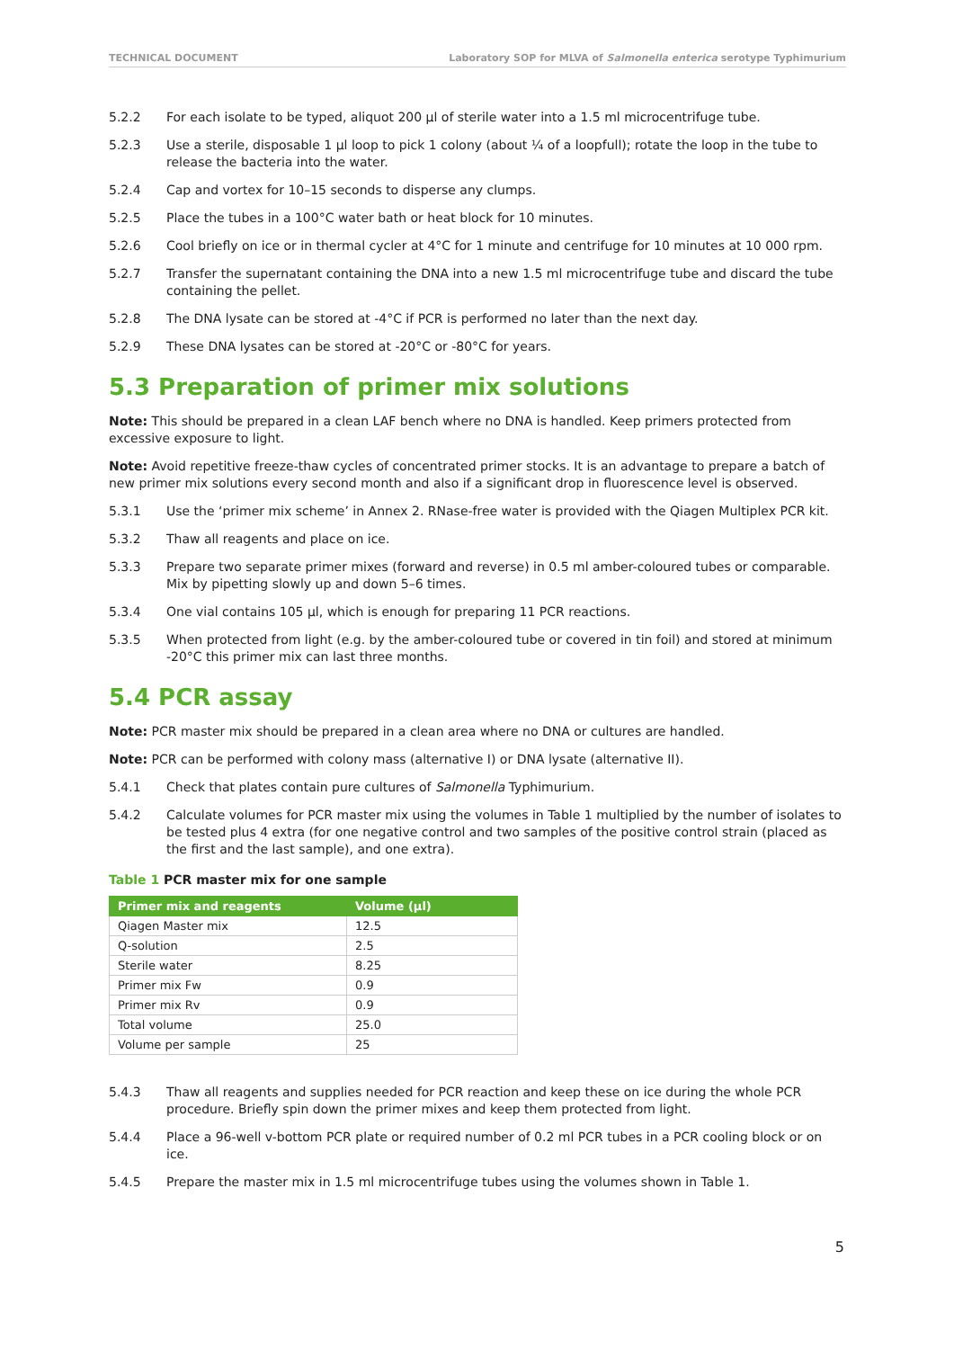TECHNICAL DOCUMENT Laboratory SOP for MLVA of Salmonella enterica serotype Typhimurium
5.2.2 For each isolate to be typed, aliquot 200 µl of sterile water into a 1.5 ml microcentrifuge tube.
5.2.3 Use a sterile, disposable 1 µl loop to pick 1 colony (about ¼ of a loopfull); rotate the loop in the tube to release the bacteria into the water.
5.2.4 Cap and vortex for 10–15 seconds to disperse any clumps.
5.2.5 Place the tubes in a 100°C water bath or heat block for 10 minutes.
5.2.6 Cool briefly on ice or in thermal cycler at 4°C for 1 minute and centrifuge for 10 minutes at 10 000 rpm.
5.2.7 Transfer the supernatant containing the DNA into a new 1.5 ml microcentrifuge tube and discard the tube containing the pellet.
5.2.8 The DNA lysate can be stored at -4°C if PCR is performed no later than the next day.
5.2.9 These DNA lysates can be stored at -20°C or -80°C for years.
5.3 Preparation of primer mix solutions
Note: This should be prepared in a clean LAF bench where no DNA is handled. Keep primers protected from excessive exposure to light.
Note: Avoid repetitive freeze-thaw cycles of concentrated primer stocks. It is an advantage to prepare a batch of new primer mix solutions every second month and also if a significant drop in fluorescence level is observed.
5.3.1 Use the ‘primer mix scheme’ in Annex 2. RNase-free water is provided with the Qiagen Multiplex PCR kit.
5.3.2 Thaw all reagents and place on ice.
5.3.3 Prepare two separate primer mixes (forward and reverse) in 0.5 ml amber-coloured tubes or comparable. Mix by pipetting slowly up and down 5–6 times.
5.3.4 One vial contains 105 µl, which is enough for preparing 11 PCR reactions.
5.3.5 When protected from light (e.g. by the amber-coloured tube or covered in tin foil) and stored at minimum -20°C this primer mix can last three months.
5.4 PCR assay
Note: PCR master mix should be prepared in a clean area where no DNA or cultures are handled.
Note: PCR can be performed with colony mass (alternative I) or DNA lysate (alternative II).
5.4.1 Check that plates contain pure cultures of Salmonella Typhimurium.
5.4.2 Calculate volumes for PCR master mix using the volumes in Table 1 multiplied by the number of isolates to be tested plus 4 extra (for one negative control and two samples of the positive control strain (placed as the first and the last sample), and one extra).
Table 1 PCR master mix for one sample
| Primer mix and reagents | Volume (µl) |
| --- | --- |
| Qiagen Master mix | 12.5 |
| Q-solution | 2.5 |
| Sterile water | 8.25 |
| Primer mix Fw | 0.9 |
| Primer mix Rv | 0.9 |
| Total volume | 25.0 |
| Volume per sample | 25 |
5.4.3 Thaw all reagents and supplies needed for PCR reaction and keep these on ice during the whole PCR procedure. Briefly spin down the primer mixes and keep them protected from light.
5.4.4 Place a 96-well v-bottom PCR plate or required number of 0.2 ml PCR tubes in a PCR cooling block or on ice.
5.4.5 Prepare the master mix in 1.5 ml microcentrifuge tubes using the volumes shown in Table 1.
5